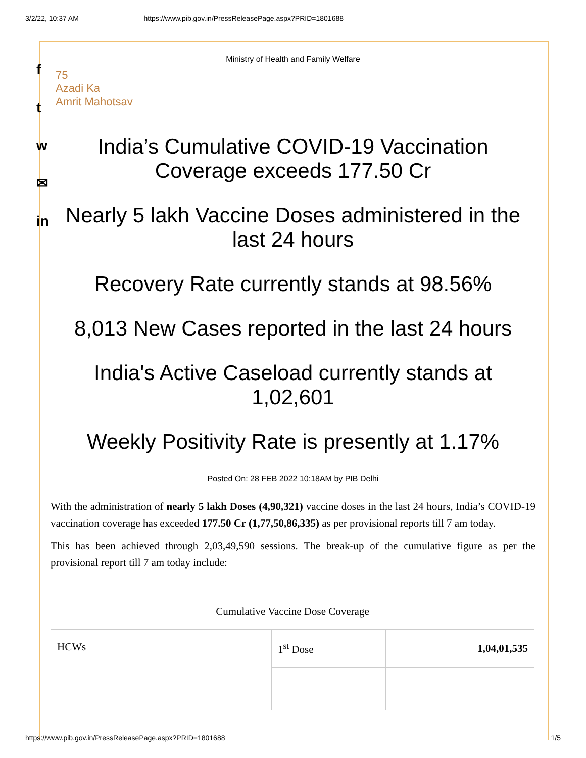3/2/22, 10:37 AM https://www.pib.gov.in/PressReleasePage.aspx?PRID=1801688
f
t
w
✉
in
Ministry of Health and Family Welfare
75
Azadi Ka
Amrit Mahotsav
India’s Cumulative COVID-19 Vaccination Coverage exceeds 177.50 Cr
Nearly 5 lakh Vaccine Doses administered in the last 24 hours
Recovery Rate currently stands at 98.56%
8,013 New Cases reported in the last 24 hours
India's Active Caseload currently stands at 1,02,601
Weekly Positivity Rate is presently at 1.17%
Posted On: 28 FEB 2022 10:18AM by PIB Delhi
With the administration of nearly 5 lakh Doses (4,90,321) vaccine doses in the last 24 hours, India’s COVID-19 vaccination coverage has exceeded 177.50 Cr (1,77,50,86,335) as per provisional reports till 7 am today.
This has been achieved through 2,03,49,590 sessions. The break-up of the cumulative figure as per the provisional report till 7 am today include:
| Cumulative Vaccine Dose Coverage | | |
| HCWs | 1<sup>st</sup> Dose | 1,04,01,535 |
https://www.pib.gov.in/PressReleasePage.aspx?PRID=1801688 1/5